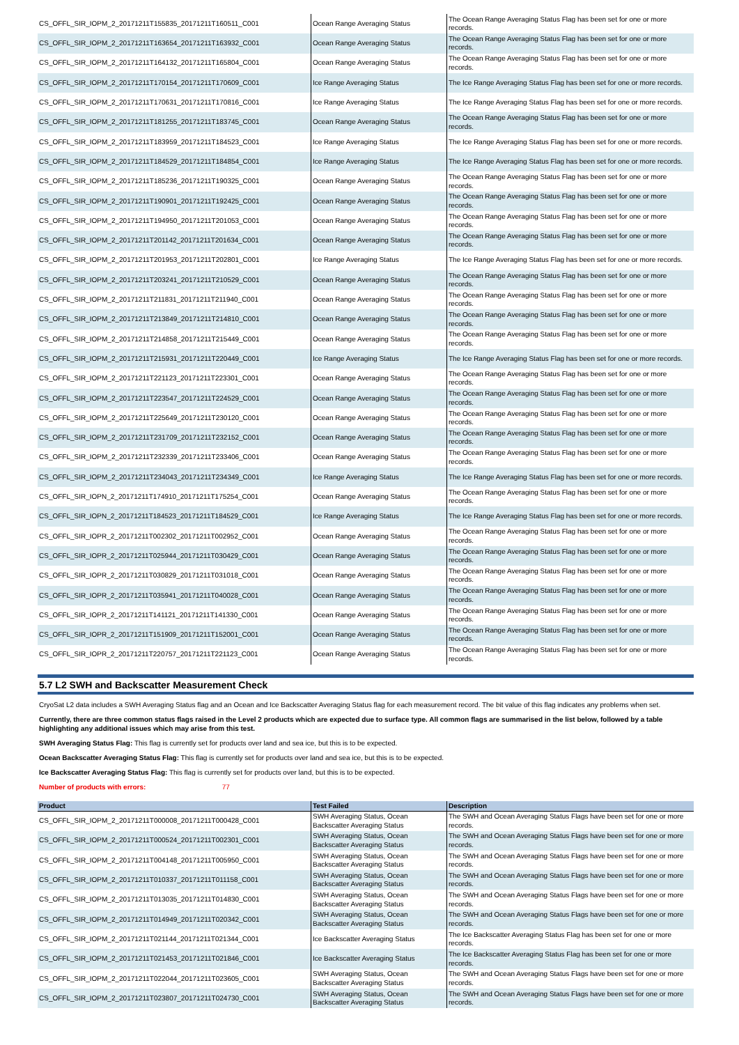| CS_OFFL_SIR_IOPM_2_20171211T155835_20171211T160511_C001 | Ocean Range Averaging Status | The Ocean Range Averaging Status Flag has been set for one or more records. |
| CS_OFFL_SIR_IOPM_2_20171211T163654_20171211T163932_C001 | Ocean Range Averaging Status | The Ocean Range Averaging Status Flag has been set for one or more records. |
| CS_OFFL_SIR_IOPM_2_20171211T164132_20171211T165804_C001 | Ocean Range Averaging Status | The Ocean Range Averaging Status Flag has been set for one or more records. |
| CS_OFFL_SIR_IOPM_2_20171211T170154_20171211T170609_C001 | Ice Range Averaging Status | The Ice Range Averaging Status Flag has been set for one or more records. |
| CS_OFFL_SIR_IOPM_2_20171211T170631_20171211T170816_C001 | Ice Range Averaging Status | The Ice Range Averaging Status Flag has been set for one or more records. |
| CS_OFFL_SIR_IOPM_2_20171211T181255_20171211T183745_C001 | Ocean Range Averaging Status | The Ocean Range Averaging Status Flag has been set for one or more records. |
| CS_OFFL_SIR_IOPM_2_20171211T183959_20171211T184523_C001 | Ice Range Averaging Status | The Ice Range Averaging Status Flag has been set for one or more records. |
| CS_OFFL_SIR_IOPM_2_20171211T184529_20171211T184854_C001 | Ice Range Averaging Status | The Ice Range Averaging Status Flag has been set for one or more records. |
| CS_OFFL_SIR_IOPM_2_20171211T185236_20171211T190325_C001 | Ocean Range Averaging Status | The Ocean Range Averaging Status Flag has been set for one or more records. |
| CS_OFFL_SIR_IOPM_2_20171211T190901_20171211T192425_C001 | Ocean Range Averaging Status | The Ocean Range Averaging Status Flag has been set for one or more records. |
| CS_OFFL_SIR_IOPM_2_20171211T194950_20171211T201053_C001 | Ocean Range Averaging Status | The Ocean Range Averaging Status Flag has been set for one or more records. |
| CS_OFFL_SIR_IOPM_2_20171211T201142_20171211T201634_C001 | Ocean Range Averaging Status | The Ocean Range Averaging Status Flag has been set for one or more records. |
| CS_OFFL_SIR_IOPM_2_20171211T201953_20171211T202801_C001 | Ice Range Averaging Status | The Ice Range Averaging Status Flag has been set for one or more records. |
| CS_OFFL_SIR_IOPM_2_20171211T203241_20171211T210529_C001 | Ocean Range Averaging Status | The Ocean Range Averaging Status Flag has been set for one or more records. |
| CS_OFFL_SIR_IOPM_2_20171211T211831_20171211T211940_C001 | Ocean Range Averaging Status | The Ocean Range Averaging Status Flag has been set for one or more records. |
| CS_OFFL_SIR_IOPM_2_20171211T213849_20171211T214810_C001 | Ocean Range Averaging Status | The Ocean Range Averaging Status Flag has been set for one or more records. |
| CS_OFFL_SIR_IOPM_2_20171211T214858_20171211T215449_C001 | Ocean Range Averaging Status | The Ocean Range Averaging Status Flag has been set for one or more records. |
| CS_OFFL_SIR_IOPM_2_20171211T215931_20171211T220449_C001 | Ice Range Averaging Status | The Ice Range Averaging Status Flag has been set for one or more records. |
| CS_OFFL_SIR_IOPM_2_20171211T221123_20171211T223301_C001 | Ocean Range Averaging Status | The Ocean Range Averaging Status Flag has been set for one or more records. |
| CS_OFFL_SIR_IOPM_2_20171211T223547_20171211T224529_C001 | Ocean Range Averaging Status | The Ocean Range Averaging Status Flag has been set for one or more records. |
| CS_OFFL_SIR_IOPM_2_20171211T225649_20171211T230120_C001 | Ocean Range Averaging Status | The Ocean Range Averaging Status Flag has been set for one or more records. |
| CS_OFFL_SIR_IOPM_2_20171211T231709_20171211T232152_C001 | Ocean Range Averaging Status | The Ocean Range Averaging Status Flag has been set for one or more records. |
| CS_OFFL_SIR_IOPM_2_20171211T232339_20171211T233406_C001 | Ocean Range Averaging Status | The Ocean Range Averaging Status Flag has been set for one or more records. |
| CS_OFFL_SIR_IOPM_2_20171211T234043_20171211T234349_C001 | Ice Range Averaging Status | The Ice Range Averaging Status Flag has been set for one or more records. |
| CS_OFFL_SIR_IOPN_2_20171211T174910_20171211T175254_C001 | Ocean Range Averaging Status | The Ocean Range Averaging Status Flag has been set for one or more records. |
| CS_OFFL_SIR_IOPN_2_20171211T184523_20171211T184529_C001 | Ice Range Averaging Status | The Ice Range Averaging Status Flag has been set for one or more records. |
| CS_OFFL_SIR_IOPR_2_20171211T002302_20171211T002952_C001 | Ocean Range Averaging Status | The Ocean Range Averaging Status Flag has been set for one or more records. |
| CS_OFFL_SIR_IOPR_2_20171211T025944_20171211T030429_C001 | Ocean Range Averaging Status | The Ocean Range Averaging Status Flag has been set for one or more records. |
| CS_OFFL_SIR_IOPR_2_20171211T030829_20171211T031018_C001 | Ocean Range Averaging Status | The Ocean Range Averaging Status Flag has been set for one or more records. |
| CS_OFFL_SIR_IOPR_2_20171211T035941_20171211T040028_C001 | Ocean Range Averaging Status | The Ocean Range Averaging Status Flag has been set for one or more records. |
| CS_OFFL_SIR_IOPR_2_20171211T141121_20171211T141330_C001 | Ocean Range Averaging Status | The Ocean Range Averaging Status Flag has been set for one or more records. |
| CS_OFFL_SIR_IOPR_2_20171211T151909_20171211T152001_C001 | Ocean Range Averaging Status | The Ocean Range Averaging Status Flag has been set for one or more records. |
| CS_OFFL_SIR_IOPR_2_20171211T220757_20171211T221123_C001 | Ocean Range Averaging Status | The Ocean Range Averaging Status Flag has been set for one or more records. |
5.7 L2 SWH and Backscatter Measurement Check
CryoSat L2 data includes a SWH Averaging Status flag and an Ocean and Ice Backscatter Averaging Status flag for each measurement record. The bit value of this flag indicates any problems when set.
Currently, there are three common status flags raised in the Level 2 products which are expected due to surface type. All common flags are summarised in the list below, followed by a table highlighting any additional issues which may arise from this test.
SWH Averaging Status Flag: This flag is currently set for products over land and sea ice, but this is to be expected.
Ocean Backscatter Averaging Status Flag: This flag is currently set for products over land and sea ice, but this is to be expected.
Ice Backscatter Averaging Status Flag: This flag is currently set for products over land, but this is to be expected.
Number of products with errors: 77
| Product | Test Failed | Description |
| --- | --- | --- |
| CS_OFFL_SIR_IOPM_2_20171211T000008_20171211T000428_C001 | SWH Averaging Status, Ocean Backscatter Averaging Status | The SWH and Ocean Averaging Status Flags have been set for one or more records. |
| CS_OFFL_SIR_IOPM_2_20171211T000524_20171211T002301_C001 | SWH Averaging Status, Ocean Backscatter Averaging Status | The SWH and Ocean Averaging Status Flags have been set for one or more records. |
| CS_OFFL_SIR_IOPM_2_20171211T004148_20171211T005950_C001 | SWH Averaging Status, Ocean Backscatter Averaging Status | The SWH and Ocean Averaging Status Flags have been set for one or more records. |
| CS_OFFL_SIR_IOPM_2_20171211T010337_20171211T011158_C001 | SWH Averaging Status, Ocean Backscatter Averaging Status | The SWH and Ocean Averaging Status Flags have been set for one or more records. |
| CS_OFFL_SIR_IOPM_2_20171211T013035_20171211T014830_C001 | SWH Averaging Status, Ocean Backscatter Averaging Status | The SWH and Ocean Averaging Status Flags have been set for one or more records. |
| CS_OFFL_SIR_IOPM_2_20171211T014949_20171211T020342_C001 | SWH Averaging Status, Ocean Backscatter Averaging Status | The SWH and Ocean Averaging Status Flags have been set for one or more records. |
| CS_OFFL_SIR_IOPM_2_20171211T021144_20171211T021344_C001 | Ice Backscatter Averaging Status | The Ice Backscatter Averaging Status Flag has been set for one or more records. |
| CS_OFFL_SIR_IOPM_2_20171211T021453_20171211T021846_C001 | Ice Backscatter Averaging Status | The Ice Backscatter Averaging Status Flag has been set for one or more records. |
| CS_OFFL_SIR_IOPM_2_20171211T022044_20171211T023605_C001 | SWH Averaging Status, Ocean Backscatter Averaging Status | The SWH and Ocean Averaging Status Flags have been set for one or more records. |
| CS_OFFL_SIR_IOPM_2_20171211T023807_20171211T024730_C001 | SWH Averaging Status, Ocean Backscatter Averaging Status | The SWH and Ocean Averaging Status Flags have been set for one or more records. |